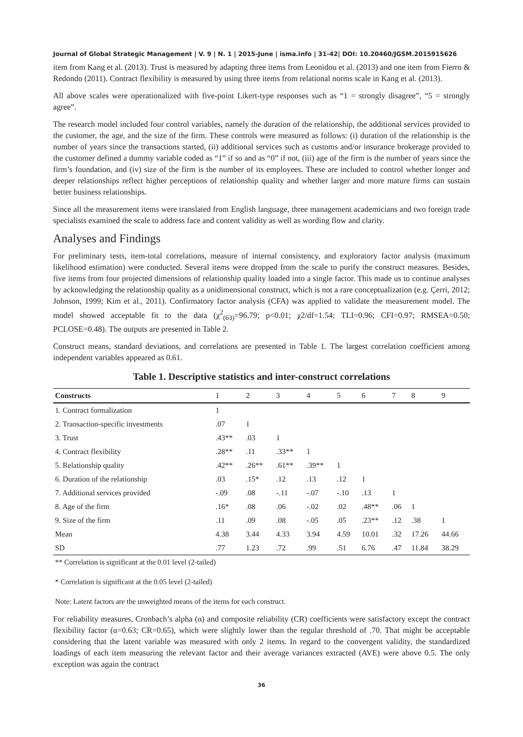Journal of Global Strategic Management | V. 9 | N. 1 | 2015-June | isma.info | 31-42| DOI: 10.20460/JGSM.2015915626
item from Kang et al. (2013). Trust is measured by adapting three items from Leonidou et al. (2013) and one item from Fierro & Redondo (2011). Contract flexibility is measured by using three items from relational norms scale in Kang et al. (2013).
All above scales were operationalized with five-point Likert-type responses such as “1 = strongly disagree”, “5 = strongly agree”.
The research model included four control variables, namely the duration of the relationship, the additional services provided to the customer, the age, and the size of the firm. These controls were measured as follows: (i) duration of the relationship is the number of years since the transactions started, (ii) additional services such as customs and/or insurance brokerage provided to the customer defined a dummy variable coded as “1” if so and as “0” if not, (iii) age of the firm is the number of years since the firm’s foundation, and (iv) size of the firm is the number of its employees. These are included to control whether longer and deeper relationships reflect higher perceptions of relationship quality and whether larger and more mature firms can sustain better business relationships.
Since all the measurement items were translated from English language, three management academicians and two foreign trade specialists examined the scale to address face and content validity as well as wording flow and clarity.
Analyses and Findings
For preliminary tests, item-total correlations, measure of internal consistency, and exploratory factor analysis (maximum likelihood estimation) were conducted. Several items were dropped from the scale to purify the construct measures. Besides, five items from four projected dimensions of relationship quality loaded into a single factor. This made us to continue analyses by acknowledging the relationship quality as a unidimensional construct, which is not a rare conceptualization (e.g. Çerri, 2012; Johnson, 1999; Kim et al., 2011). Confirmatory factor analysis (CFA) was applied to validate the measurement model. The model showed acceptable fit to the data (χ<sup>2</sup><sub>(63)</sub>=96.79; p<0.01; χ2/df=1.54; TLI=0.96; CFI=0.97; RMSEA=0.50; PCLOSE=0.48). The outputs are presented in Table 2.
Construct means, standard deviations, and correlations are presented in Table 1. The largest correlation coefficient among independent variables appeared as 0.61.
Table 1. Descriptive statistics and inter-construct correlations
| Constructs | 1 | 2 | 3 | 4 | 5 | 6 | 7 | 8 | 9 |
| --- | --- | --- | --- | --- | --- | --- | --- | --- | --- |
| 1. Contract formalization | 1 | | | | | | | | |
| 2. Transaction-specific investments | .07 | 1 | | | | | | | |
| 3. Trust | .43** | .03 | 1 | | | | | | |
| 4. Contract flexibility | .28** | .11 | .33** | 1 | | | | | |
| 5. Relationship quality | .42** | .26** | .61** | .39** | 1 | | | | |
| 6. Duration of the relationship | .03 | .15* | .12 | .13 | .12 | 1 | | | |
| 7. Additional services provided | -.09 | .08 | -.11 | -.07 | -.10 | .13 | 1 | | |
| 8. Age of the firm | .16* | .08 | .06 | -.02 | .02 | .48** | .06 | 1 | |
| 9. Size of the firm | .11 | .09 | .08 | -.05 | .05 | .23** | .12 | .38 | 1 |
| Mean | 4.38 | 3.44 | 4.33 | 3.94 | 4.59 | 10.01 | .32 | 17.26 | 44.66 |
| SD | .77 | 1.23 | .72 | .99 | .51 | 6.76 | .47 | 11.84 | 38.29 |
** Correlation is significant at the 0.01 level (2-tailed)
* Correlation is significant at the 0.05 level (2-tailed)
Note: Latent factors are the unweighted means of the items for each construct.
For reliability measures, Cronbach’s alpha (α) and composite reliability (CR) coefficients were satisfactory except the contract flexibility factor (α=0.63; CR=0.65), which were slightly lower than the regular threshold of .70. That might be acceptable considering that the latent variable was measured with only 2 items. In regard to the convergent validity, the standardized loadings of each item measuring the relevant factor and their average variances extracted (AVE) were above 0.5. The only exception was again the contract
36